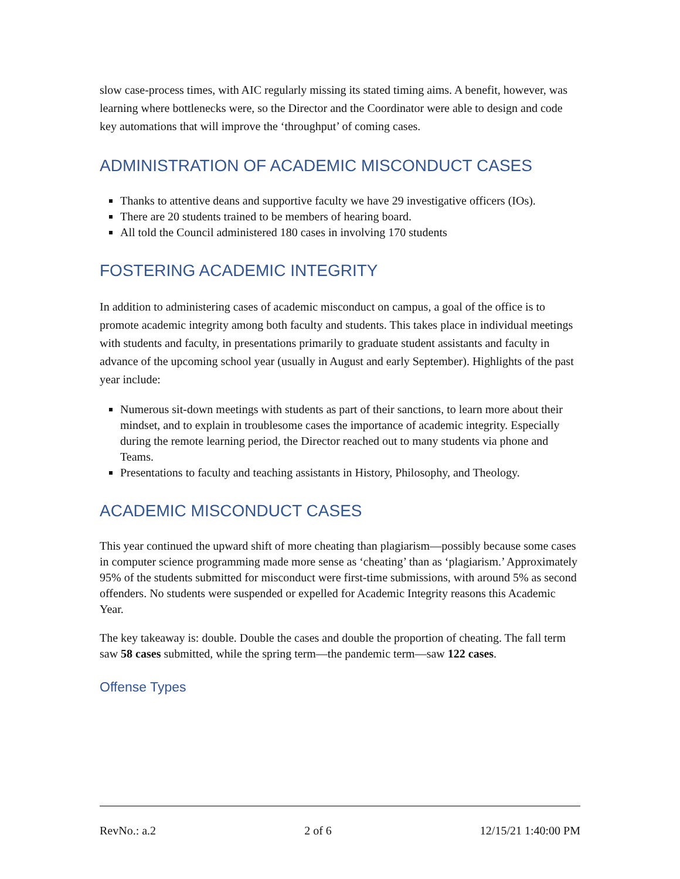slow case-process times, with AIC regularly missing its stated timing aims. A benefit, however, was learning where bottlenecks were, so the Director and the Coordinator were able to design and code key automations that will improve the ‘throughput’ of coming cases.
ADMINISTRATION OF ACADEMIC MISCONDUCT CASES
Thanks to attentive deans and supportive faculty we have 29 investigative officers (IOs).
There are 20 students trained to be members of hearing board.
All told the Council administered 180 cases in involving 170 students
FOSTERING ACADEMIC INTEGRITY
In addition to administering cases of academic misconduct on campus, a goal of the office is to promote academic integrity among both faculty and students. This takes place in individual meetings with students and faculty, in presentations primarily to graduate student assistants and faculty in advance of the upcoming school year (usually in August and early September). Highlights of the past year include:
Numerous sit-down meetings with students as part of their sanctions, to learn more about their mindset, and to explain in troublesome cases the importance of academic integrity. Especially during the remote learning period, the Director reached out to many students via phone and Teams.
Presentations to faculty and teaching assistants in History, Philosophy, and Theology.
ACADEMIC MISCONDUCT CASES
This year continued the upward shift of more cheating than plagiarism—possibly because some cases in computer science programming made more sense as ‘cheating’ than as ‘plagiarism.’ Approximately 95% of the students submitted for misconduct were first-time submissions, with around 5% as second offenders. No students were suspended or expelled for Academic Integrity reasons this Academic Year.
The key takeaway is: double. Double the cases and double the proportion of cheating. The fall term saw 58 cases submitted, while the spring term—the pandemic term—saw 122 cases.
Offense Types
RevNo.: a.2 2 of 6 12/15/21 1:40:00 PM